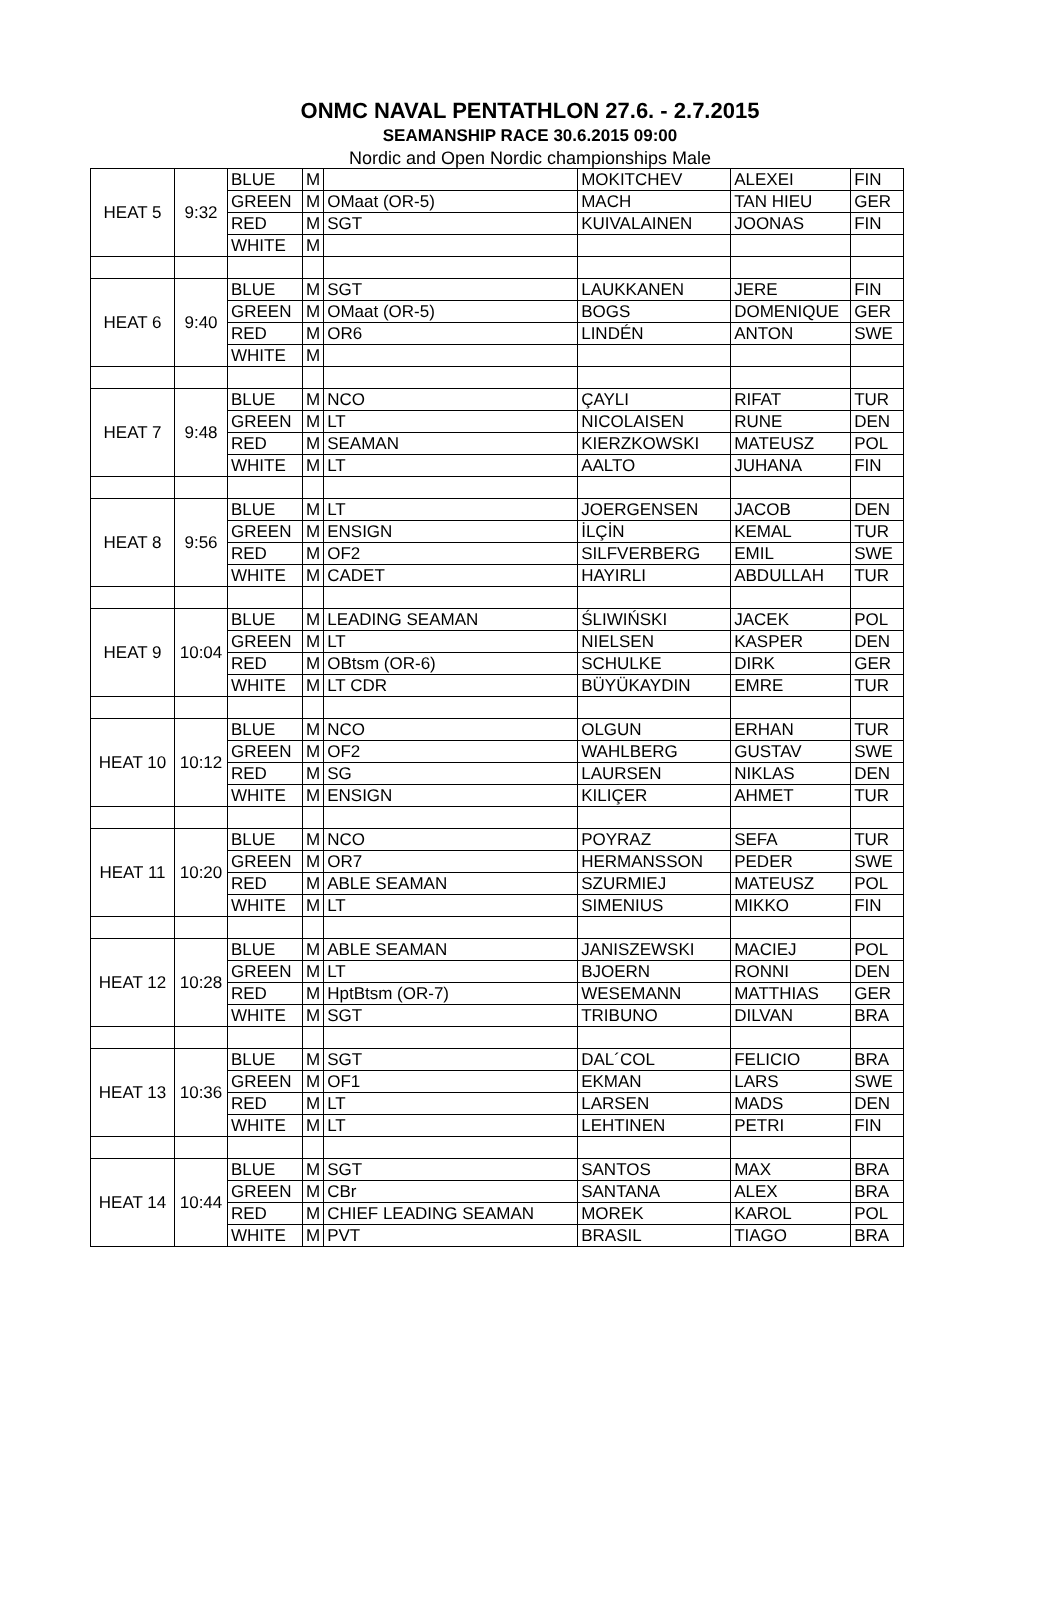ONMC NAVAL PENTATHLON 27.6. - 2.7.2015
SEAMANSHIP RACE 30.6.2015 09:00
Nordic and Open Nordic championships Male
| HEAT 5 | 9:32 | BLUE | M | | MOKITCHEV | ALEXEI | FIN |
| | | GREEN | M | OMaat (OR-5) | MACH | TAN HIEU | GER |
| | | RED | M | SGT | KUIVALAINEN | JOONAS | FIN |
| | | WHITE | M | | | | |
| HEAT 6 | 9:40 | BLUE | M | SGT | LAUKKANEN | JERE | FIN |
| | | GREEN | M | OMaat (OR-5) | BOGS | DOMENIQUE | GER |
| | | RED | M | OR6 | LINDÉN | ANTON | SWE |
| | | WHITE | M | | | | |
| HEAT 7 | 9:48 | BLUE | M | NCO | ÇAYLI | RIFAT | TUR |
| | | GREEN | M | LT | NICOLAISEN | RUNE | DEN |
| | | RED | M | SEAMAN | KIERZKOWSKI | MATEUSZ | POL |
| | | WHITE | M | LT | AALTO | JUHANA | FIN |
| HEAT 8 | 9:56 | BLUE | M | LT | JOERGENSEN | JACOB | DEN |
| | | GREEN | M | ENSIGN | İLÇİN | KEMAL | TUR |
| | | RED | M | OF2 | SILFVERBERG | EMIL | SWE |
| | | WHITE | M | CADET | HAYIRLI | ABDULLAH | TUR |
| HEAT 9 | 10:04 | BLUE | M | LEADING SEAMAN | ŚLIWIŃSKI | JACEK | POL |
| | | GREEN | M | LT | NIELSEN | KASPER | DEN |
| | | RED | M | OBtsm (OR-6) | SCHULKE | DIRK | GER |
| | | WHITE | M | LT CDR | BÜYÜKAYDIN | EMRE | TUR |
| HEAT 10 | 10:12 | BLUE | M | NCO | OLGUN | ERHAN | TUR |
| | | GREEN | M | OF2 | WAHLBERG | GUSTAV | SWE |
| | | RED | M | SG | LAURSEN | NIKLAS | DEN |
| | | WHITE | M | ENSIGN | KILIÇER | AHMET | TUR |
| HEAT 11 | 10:20 | BLUE | M | NCO | POYRAZ | SEFA | TUR |
| | | GREEN | M | OR7 | HERMANSSON | PEDER | SWE |
| | | RED | M | ABLE SEAMAN | SZURMIEJ | MATEUSZ | POL |
| | | WHITE | M | LT | SIMENIUS | MIKKO | FIN |
| HEAT 12 | 10:28 | BLUE | M | ABLE SEAMAN | JANISZEWSKI | MACIEJ | POL |
| | | GREEN | M | LT | BJOERN | RONNI | DEN |
| | | RED | M | HptBtsm (OR-7) | WESEMANN | MATTHIAS | GER |
| | | WHITE | M | SGT | TRIBUNO | DILVAN | BRA |
| HEAT 13 | 10:36 | BLUE | M | SGT | DAL´COL | FELICIO | BRA |
| | | GREEN | M | OF1 | EKMAN | LARS | SWE |
| | | RED | M | LT | LARSEN | MADS | DEN |
| | | WHITE | M | LT | LEHTINEN | PETRI | FIN |
| HEAT 14 | 10:44 | BLUE | M | SGT | SANTOS | MAX | BRA |
| | | GREEN | M | CBr | SANTANA | ALEX | BRA |
| | | RED | M | CHIEF LEADING SEAMAN | MOREK | KAROL | POL |
| | | WHITE | M | PVT | BRASIL | TIAGO | BRA |